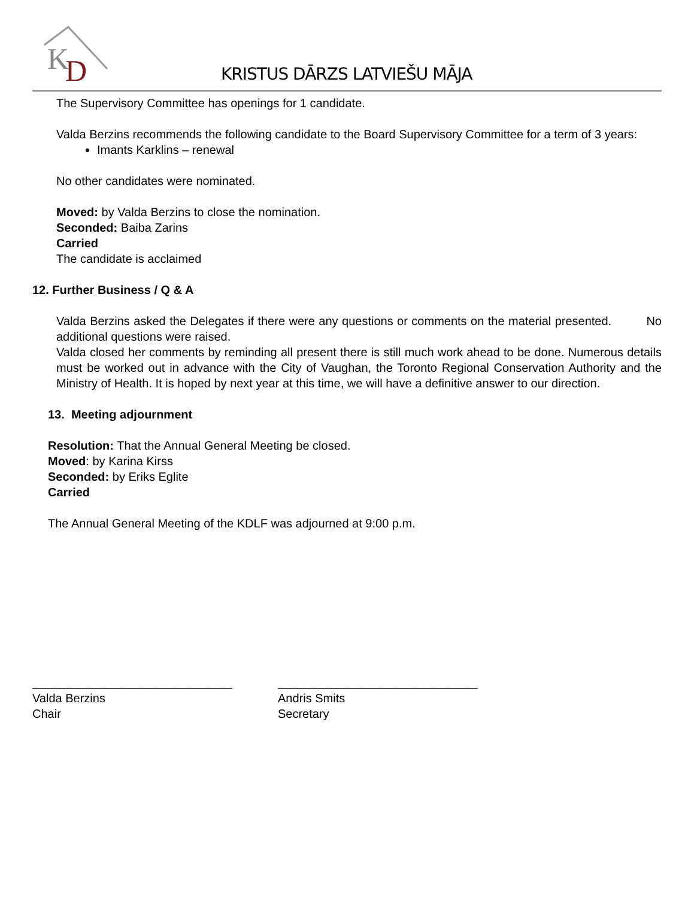K
D
KRISTUS DĀRZS LATVIEŠU MĀJA
The Supervisory Committee has openings for 1 candidate.
Valda Berzins recommends the following candidate to the Board Supervisory Committee for a term of 3 years:
Imants Karklins – renewal
No other candidates were nominated.
Moved: by Valda Berzins to close the nomination.
Seconded: Baiba Zarins
Carried
The candidate is acclaimed
12. Further Business / Q & A
Valda Berzins asked the Delegates if there were any questions or comments on the material presented. No additional questions were raised.
Valda closed her comments by reminding all present there is still much work ahead to be done. Numerous details must be worked out in advance with the City of Vaughan, the Toronto Regional Conservation Authority and the Ministry of Health. It is hoped by next year at this time, we will have a definitive answer to our direction.
13. Meeting adjournment
Resolution: That the Annual General Meeting be closed.
Moved: by Karina Kirss
Seconded: by Eriks Eglite
Carried
The Annual General Meeting of the KDLF was adjourned at 9:00 p.m.
______________________________
Valda Berzins
Chair
______________________________
Andris Smits
Secretary